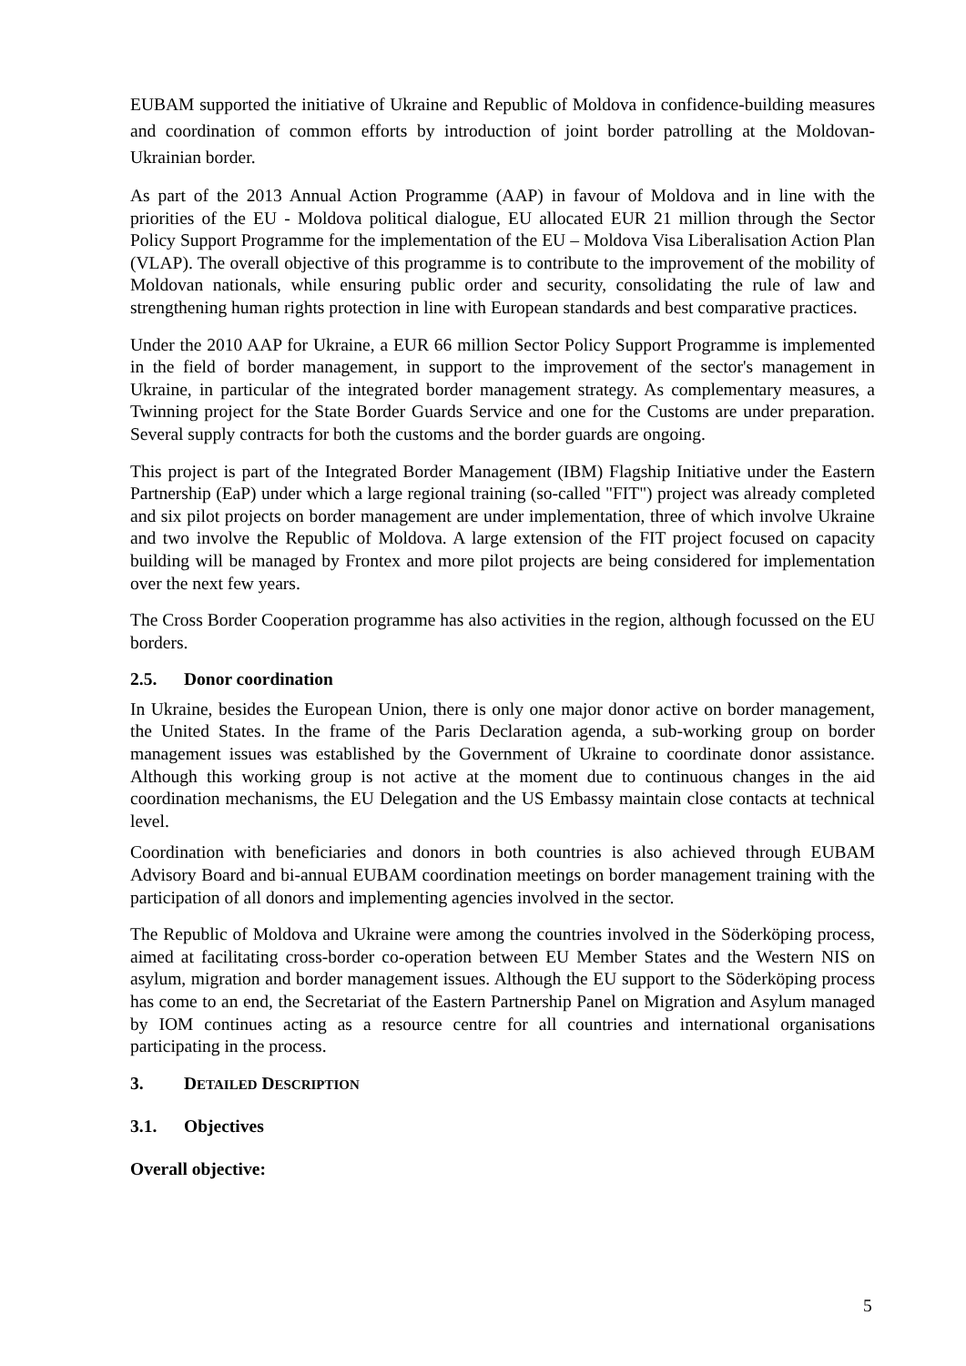EUBAM supported the initiative of Ukraine and Republic of Moldova in confidence-building measures and coordination of common efforts by introduction of joint border patrolling at the Moldovan-Ukrainian border.
As part of the 2013 Annual Action Programme (AAP) in favour of Moldova and in line with the priorities of the EU - Moldova political dialogue, EU allocated EUR 21 million through the Sector Policy Support Programme for the implementation of the EU – Moldova Visa Liberalisation Action Plan (VLAP). The overall objective of this programme is to contribute to the improvement of the mobility of Moldovan nationals, while ensuring public order and security, consolidating the rule of law and strengthening human rights protection in line with European standards and best comparative practices.
Under the 2010 AAP for Ukraine, a EUR 66 million Sector Policy Support Programme is implemented in the field of border management, in support to the improvement of the sector's management in Ukraine, in particular of the integrated border management strategy. As complementary measures, a Twinning project for the State Border Guards Service and one for the Customs are under preparation. Several supply contracts for both the customs and the border guards are ongoing.
This project is part of the Integrated Border Management (IBM) Flagship Initiative under the Eastern Partnership (EaP) under which a large regional training (so-called "FIT") project was already completed and six pilot projects on border management are under implementation, three of which involve Ukraine and two involve the Republic of Moldova. A large extension of the FIT project focused on capacity building will be managed by Frontex and more pilot projects are being considered for implementation over the next few years.
The Cross Border Cooperation programme has also activities in the region, although focussed on the EU borders.
2.5. Donor coordination
In Ukraine, besides the European Union, there is only one major donor active on border management, the United States. In the frame of the Paris Declaration agenda, a sub-working group on border management issues was established by the Government of Ukraine to coordinate donor assistance. Although this working group is not active at the moment due to continuous changes in the aid coordination mechanisms, the EU Delegation and the US Embassy maintain close contacts at technical level.
Coordination with beneficiaries and donors in both countries is also achieved through EUBAM Advisory Board and bi-annual EUBAM coordination meetings on border management training with the participation of all donors and implementing agencies involved in the sector.
The Republic of Moldova and Ukraine were among the countries involved in the Söderköping process, aimed at facilitating cross-border co-operation between EU Member States and the Western NIS on asylum, migration and border management issues. Although the EU support to the Söderköping process has come to an end, the Secretariat of the Eastern Partnership Panel on Migration and Asylum managed by IOM continues acting as a resource centre for all countries and international organisations participating in the process.
3. DETAILED DESCRIPTION
3.1. Objectives
Overall objective:
5